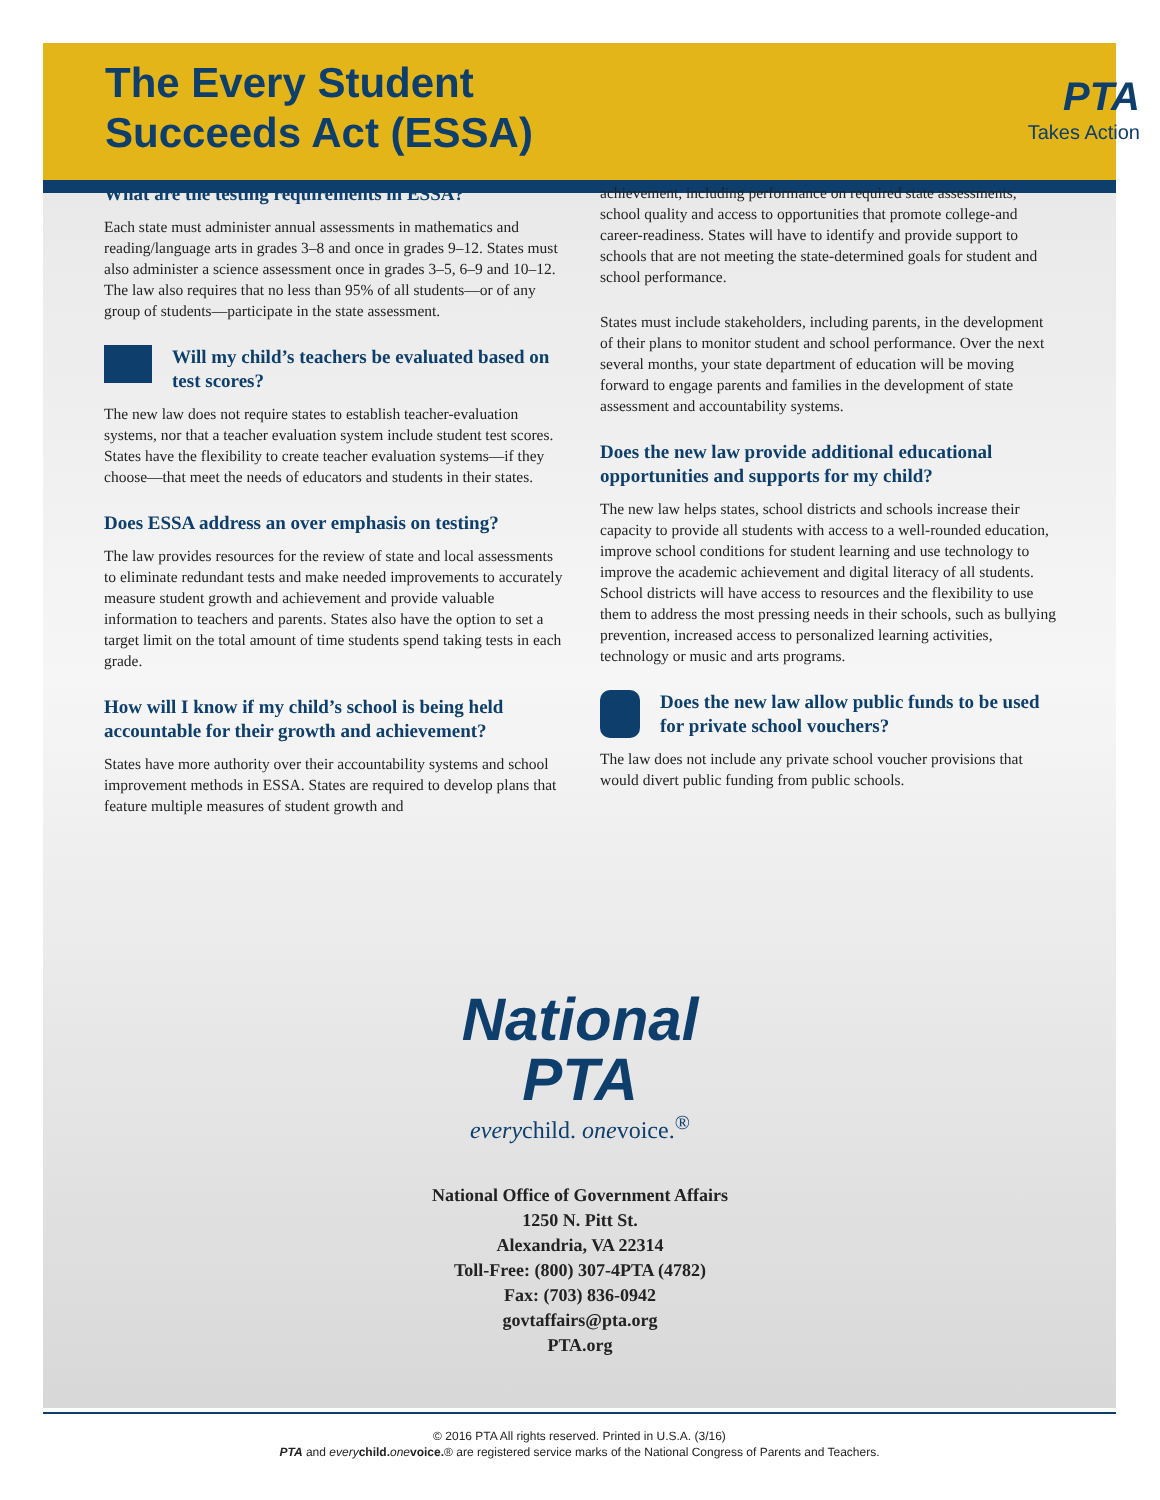The Every Student
Succeeds Act (ESSA) PTA
Takes Action
What are the testing requirements in ESSA?
Each state must administer annual assessments in mathematics and reading/language arts in grades 3–8 and once in grades 9–12. States must also administer a science assessment once in grades 3–5, 6–9 and 10–12. The law also requires that no less than 95% of all students—or of any group of students—participate in the state assessment.
Will my child’s teachers be evaluated based on test scores?
The new law does not require states to establish teacher-evaluation systems, nor that a teacher evaluation system include student test scores. States have the flexibility to create teacher evaluation systems—if they choose—that meet the needs of educators and students in their states.
Does ESSA address an over emphasis on testing?
The law provides resources for the review of state and local assessments to eliminate redundant tests and make needed improvements to accurately measure student growth and achievement and provide valuable information to teachers and parents. States also have the option to set a target limit on the total amount of time students spend taking tests in each grade.
How will I know if my child’s school is being held accountable for their growth and achievement?
States have more authority over their accountability systems and school improvement methods in ESSA. States are required to develop plans that feature multiple measures of student growth and
achievement, including performance on required state assessments, school quality and access to opportunities that promote college-and career-readiness. States will have to identify and provide support to schools that are not meeting the state-determined goals for student and school performance.
States must include stakeholders, including parents, in the development of their plans to monitor student and school performance. Over the next several months, your state department of education will be moving forward to engage parents and families in the development of state assessment and accountability systems.
Does the new law provide additional educational opportunities and supports for my child?
The new law helps states, school districts and schools increase their capacity to provide all students with access to a well-rounded education, improve school conditions for student learning and use technology to improve the academic achievement and digital literacy of all students. School districts will have access to resources and the flexibility to use them to address the most pressing needs in their schools, such as bullying prevention, increased access to personalized learning activities, technology or music and arts programs.
Does the new law allow public funds to be used for private school vouchers?
The law does not include any private school voucher provisions that would divert public funding from public schools.
National
PTA
everychild. onevoice.<sup>®</sup>
National Office of Government Affairs
1250 N. Pitt St.
Alexandria, VA 22314
Toll-Free: (800) 307-4PTA (4782)
Fax: (703) 836-0942
govtaffairs@pta.org
PTA.org
© 2016 PTA All rights reserved. Printed in U.S.A. (3/16)
PTA and every child. one voice.® are registered service marks of the National Congress of Parents and Teachers.